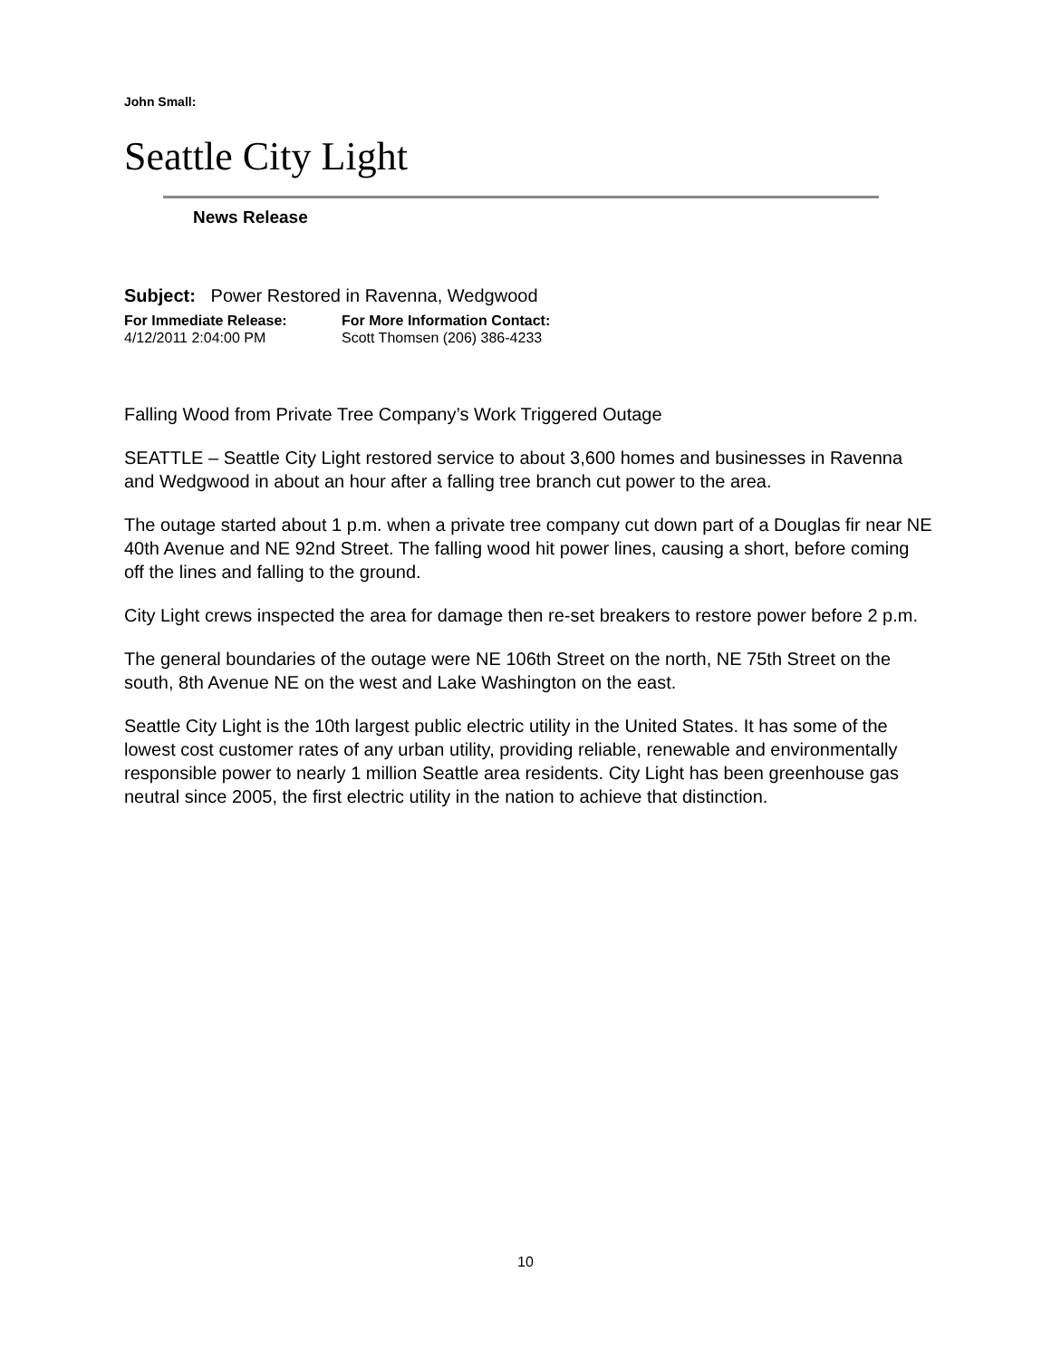John Small:
Seattle City Light
News Release
Subject: Power Restored in Ravenna, Wedgwood
For Immediate Release:
4/12/2011 2:04:00 PM
For More Information Contact:
Scott Thomsen (206) 386-4233
Falling Wood from Private Tree Company’s Work Triggered Outage
SEATTLE – Seattle City Light restored service to about 3,600 homes and businesses in Ravenna and Wedgwood in about an hour after a falling tree branch cut power to the area.
The outage started about 1 p.m. when a private tree company cut down part of a Douglas fir near NE 40th Avenue and NE 92nd Street. The falling wood hit power lines, causing a short, before coming off the lines and falling to the ground.
City Light crews inspected the area for damage then re-set breakers to restore power before 2 p.m.
The general boundaries of the outage were NE 106th Street on the north, NE 75th Street on the south, 8th Avenue NE on the west and Lake Washington on the east.
Seattle City Light is the 10th largest public electric utility in the United States. It has some of the lowest cost customer rates of any urban utility, providing reliable, renewable and environmentally responsible power to nearly 1 million Seattle area residents. City Light has been greenhouse gas neutral since 2005, the first electric utility in the nation to achieve that distinction.
10